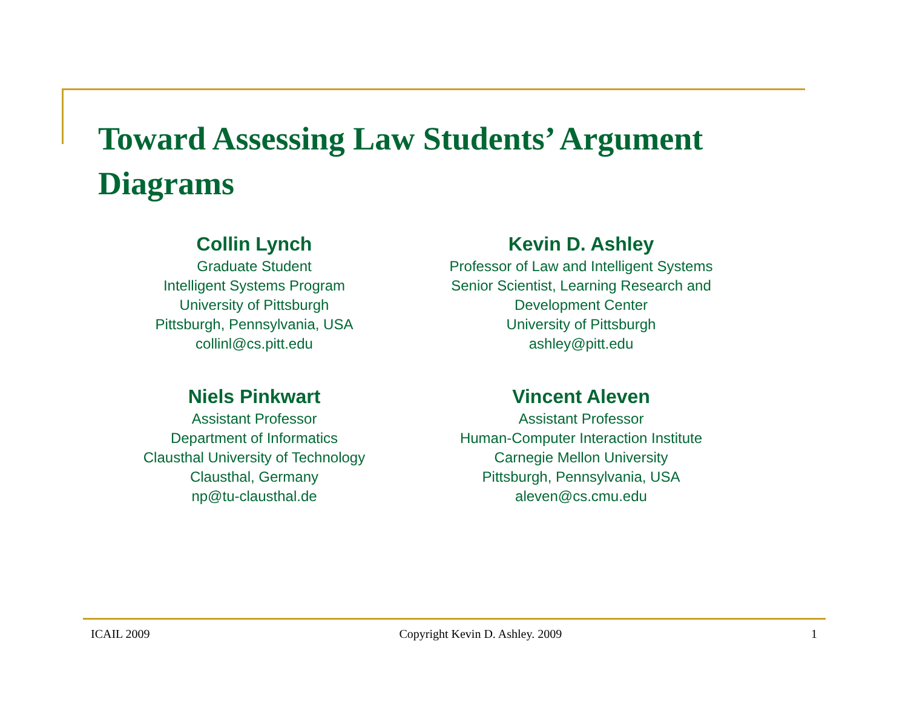Toward Assessing Law Students’ Argument Diagrams
Collin Lynch
Graduate Student
Intelligent Systems Program
University of Pittsburgh
Pittsburgh, Pennsylvania, USA
collinl@cs.pitt.edu
Kevin D. Ashley
Professor of Law and Intelligent Systems
Senior Scientist, Learning Research and Development Center
University of Pittsburgh
ashley@pitt.edu
Niels Pinkwart
Assistant Professor
Department of Informatics
Clausthal University of Technology
Clausthal, Germany
np@tu-clausthal.de
Vincent Aleven
Assistant Professor
Human-Computer Interaction Institute
Carnegie Mellon University
Pittsburgh, Pennsylvania, USA
aleven@cs.cmu.edu
ICAIL 2009 Copyright Kevin D. Ashley. 2009 1